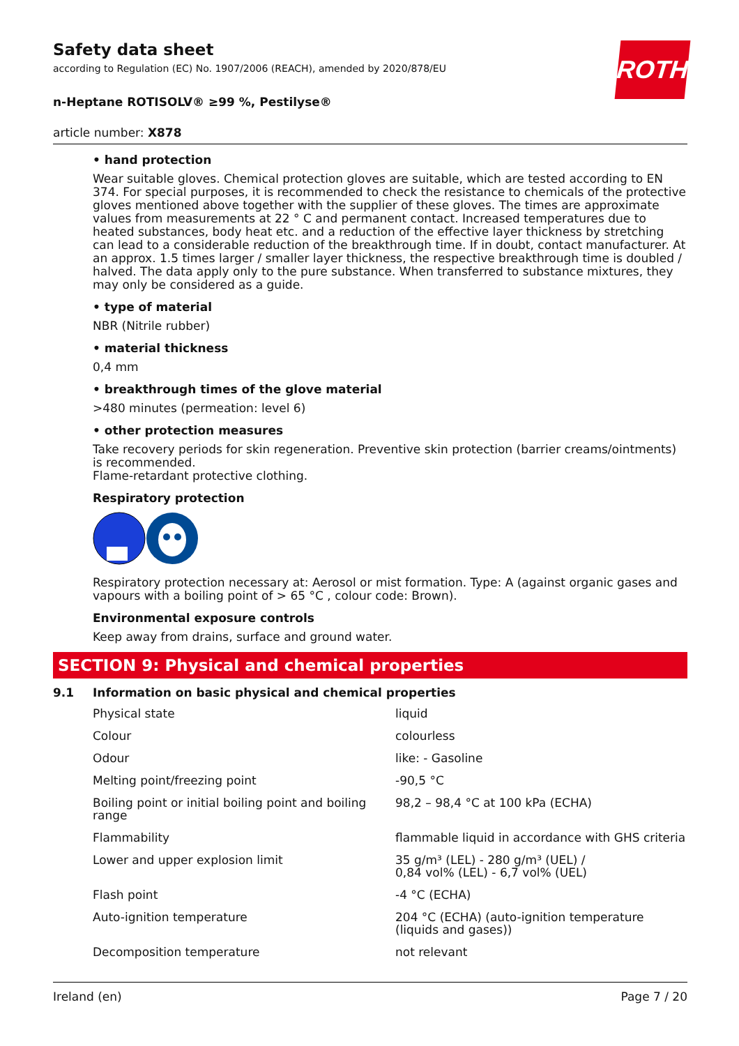ROTH
Safety data sheet
according to Regulation (EC) No. 1907/2006 (REACH), amended by 2020/878/EU
n-Heptane ROTISOLV® ≥99 %, Pestilyse®
article number: X878
• hand protection
Wear suitable gloves. Chemical protection gloves are suitable, which are tested according to EN 374. For special purposes, it is recommended to check the resistance to chemicals of the protective gloves mentioned above together with the supplier of these gloves. The times are approximate values from measurements at 22 ° C and permanent contact. Increased temperatures due to heated substances, body heat etc. and a reduction of the effective layer thickness by stretching can lead to a considerable reduction of the breakthrough time. If in doubt, contact manufacturer. At an approx. 1.5 times larger / smaller layer thickness, the respective breakthrough time is doubled / halved. The data apply only to the pure substance. When transferred to substance mixtures, they may only be considered as a guide.
• type of material
NBR (Nitrile rubber)
• material thickness
0,4 mm
• breakthrough times of the glove material
>480 minutes (permeation: level 6)
• other protection measures
Take recovery periods for skin regeneration. Preventive skin protection (barrier creams/ointments) is recommended.
Flame-retardant protective clothing.
Respiratory protection
Respiratory protection necessary at: Aerosol or mist formation. Type: A (against organic gases and vapours with a boiling point of > 65 °C , colour code: Brown).
Environmental exposure controls
Keep away from drains, surface and ground water.
SECTION 9: Physical and chemical properties
9.1 Information on basic physical and chemical properties
| Physical state | liquid |
| Colour | colourless |
| Odour | like: - Gasoline |
| Melting point/freezing point | -90,5 °C |
| Boiling point or initial boiling point and boiling range | 98,2 – 98,4 °C at 100 kPa (ECHA) |
| Flammability | flammable liquid in accordance with GHS criteria |
| Lower and upper explosion limit | 35 g/m³ (LEL) - 280 g/m³ (UEL) / 0,84 vol% (LEL) - 6,7 vol% (UEL) |
| Flash point | -4 °C (ECHA) |
| Auto-ignition temperature | 204 °C (ECHA) (auto-ignition temperature (liquids and gases)) |
| Decomposition temperature | not relevant |
Ireland (en) Page 7 / 20